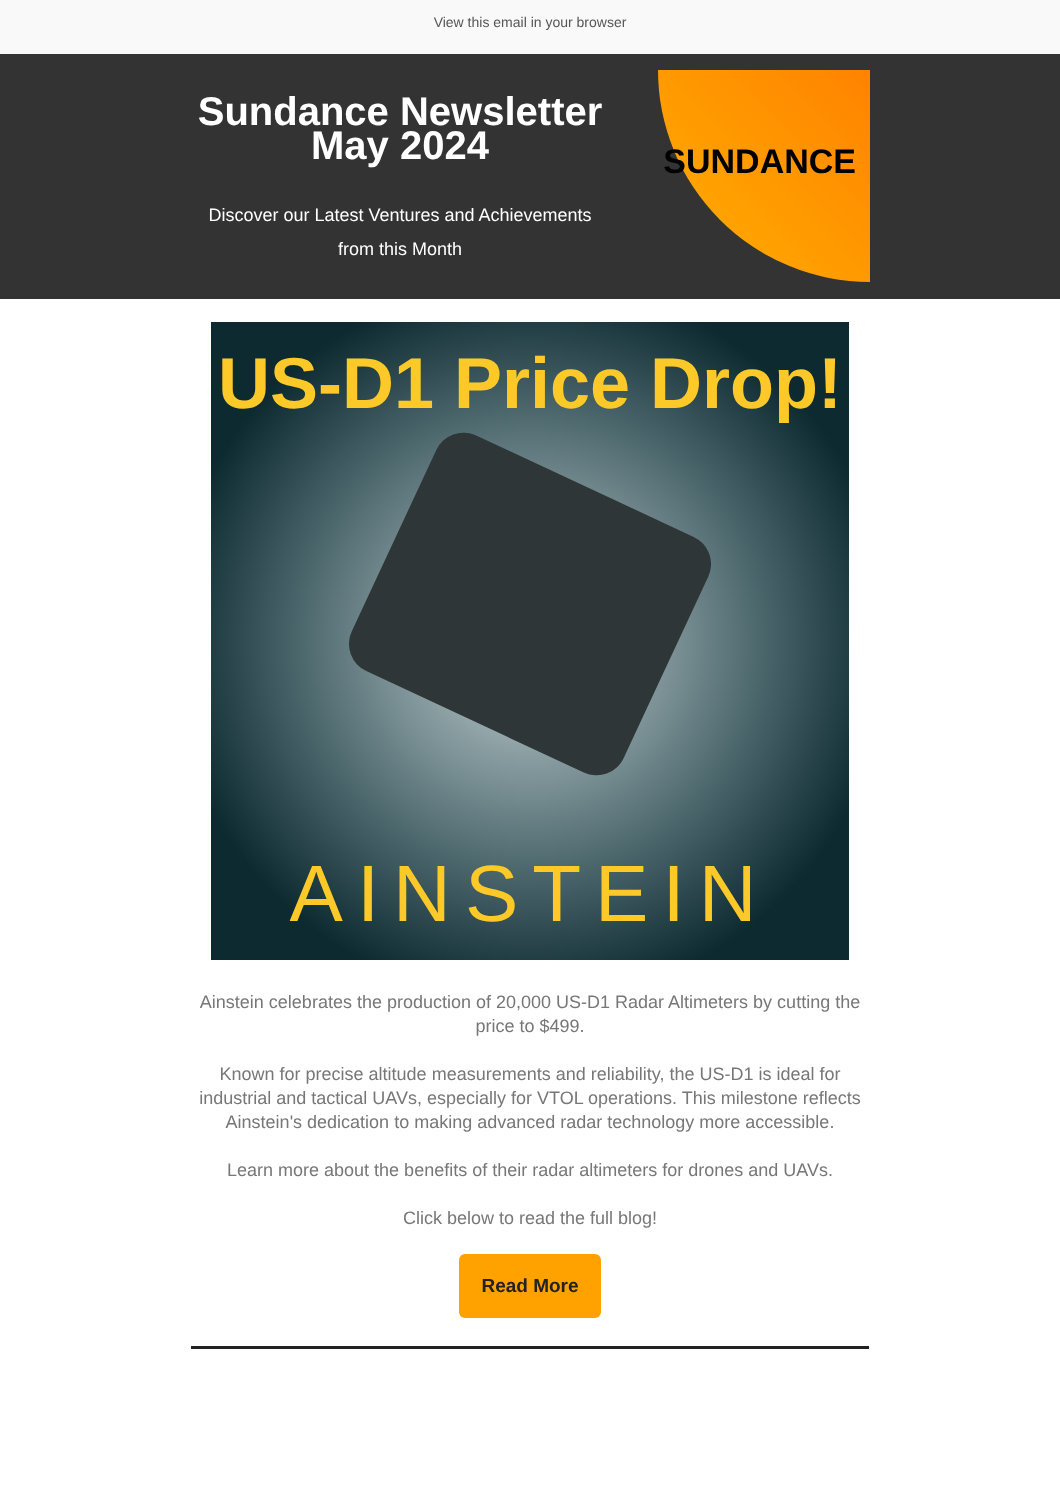View this email in your browser
Sundance Newsletter May 2024
Discover our Latest Ventures and Achievements from this Month
SUNDANCE
US-D1 Price Drop!
AINSTEIN
Ainstein celebrates the production of 20,000 US-D1 Radar Altimeters by cutting the price to $499.
Known for precise altitude measurements and reliability, the US-D1 is ideal for industrial and tactical UAVs, especially for VTOL operations. This milestone reflects Ainstein's dedication to making advanced radar technology more accessible.
Learn more about the benefits of their radar altimeters for drones and UAVs.
Click below to read the full blog!
Read More